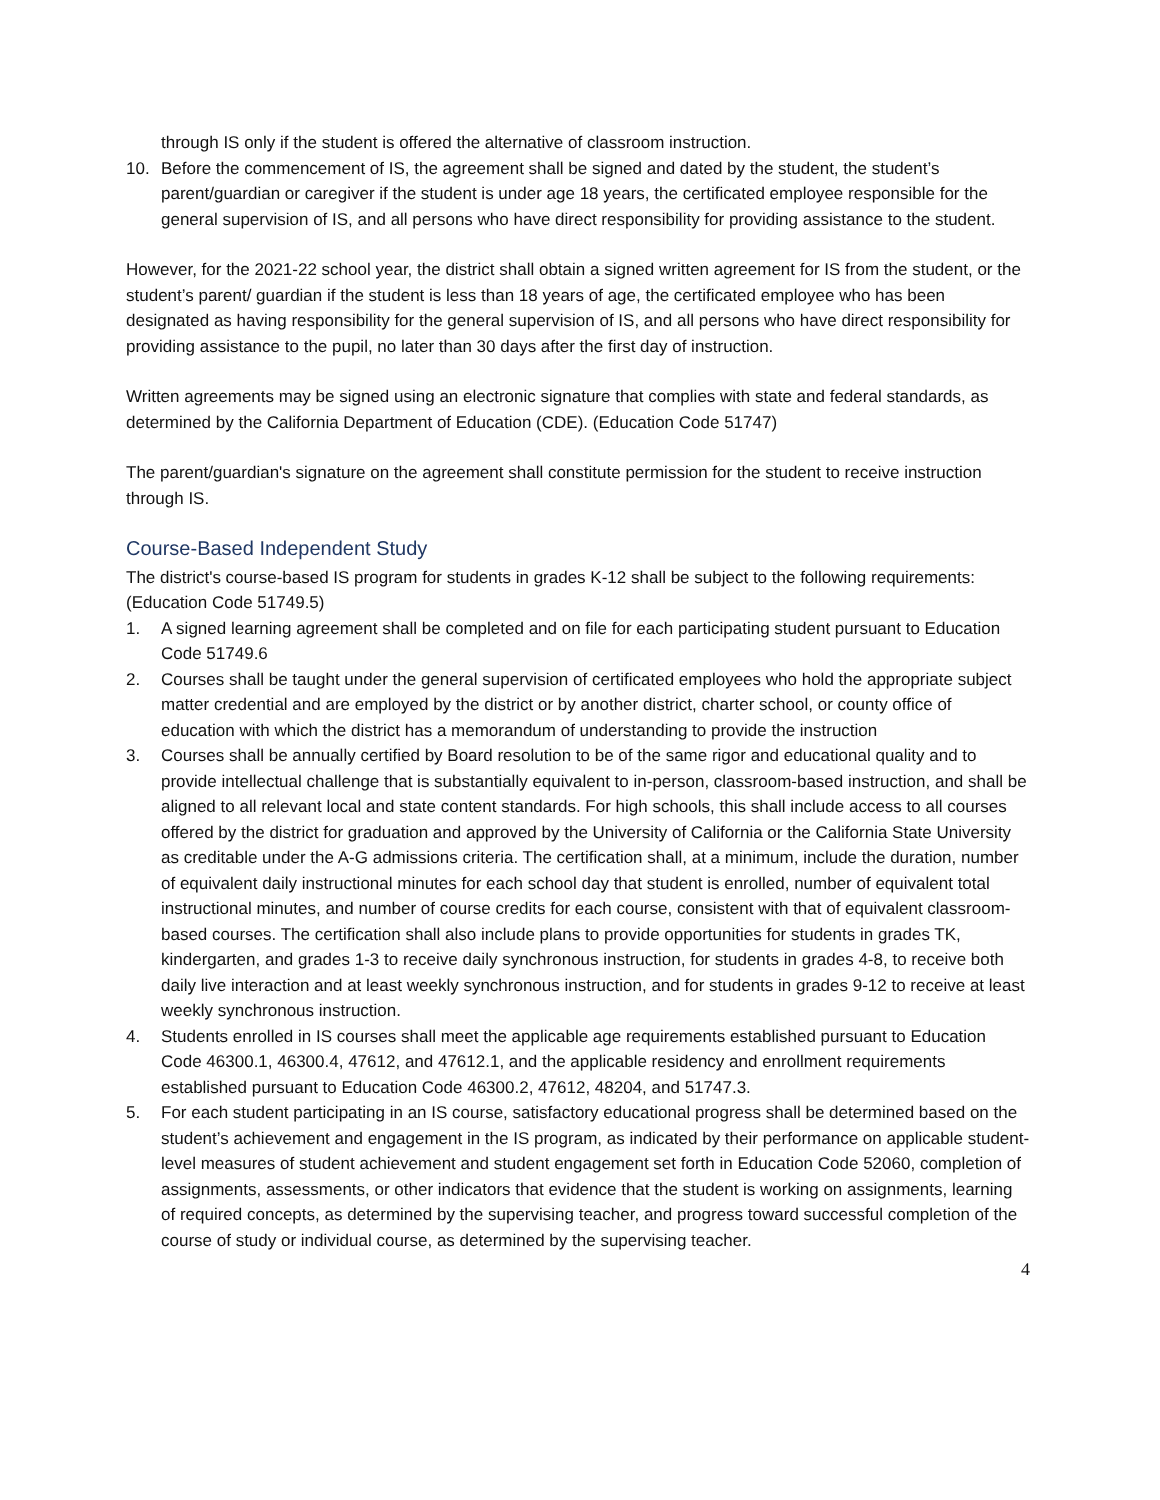through IS only if the student is offered the alternative of classroom instruction.
10. Before the commencement of IS, the agreement shall be signed and dated by the student, the student’s parent/guardian or caregiver if the student is under age 18 years, the certificated employee responsible for the general supervision of IS, and all persons who have direct responsibility for providing assistance to the student.
However, for the 2021-22 school year, the district shall obtain a signed written agreement for IS from the student, or the student’s parent/ guardian if the student is less than 18 years of age, the certificated employee who has been designated as having responsibility for the general supervision of IS, and all persons who have direct responsibility for providing assistance to the pupil, no later than 30 days after the first day of instruction.
Written agreements may be signed using an electronic signature that complies with state and federal standards, as determined by the California Department of Education (CDE). (Education Code 51747)
The parent/guardian's signature on the agreement shall constitute permission for the student to receive instruction through IS.
Course-Based Independent Study
The district's course-based IS program for students in grades K-12 shall be subject to the following requirements: (Education Code 51749.5)
1. A signed learning agreement shall be completed and on file for each participating student pursuant to Education Code 51749.6
2. Courses shall be taught under the general supervision of certificated employees who hold the appropriate subject matter credential and are employed by the district or by another district, charter school, or county office of education with which the district has a memorandum of understanding to provide the instruction
3. Courses shall be annually certified by Board resolution to be of the same rigor and educational quality and to provide intellectual challenge that is substantially equivalent to in-person, classroom-based instruction, and shall be aligned to all relevant local and state content standards. For high schools, this shall include access to all courses offered by the district for graduation and approved by the University of California or the California State University as creditable under the A-G admissions criteria. The certification shall, at a minimum, include the duration, number of equivalent daily instructional minutes for each school day that student is enrolled, number of equivalent total instructional minutes, and number of course credits for each course, consistent with that of equivalent classroom-based courses. The certification shall also include plans to provide opportunities for students in grades TK, kindergarten, and grades 1-3 to receive daily synchronous instruction, for students in grades 4-8, to receive both daily live interaction and at least weekly synchronous instruction, and for students in grades 9-12 to receive at least weekly synchronous instruction.
4. Students enrolled in IS courses shall meet the applicable age requirements established pursuant to Education Code 46300.1, 46300.4, 47612, and 47612.1, and the applicable residency and enrollment requirements established pursuant to Education Code 46300.2, 47612, 48204, and 51747.3.
5. For each student participating in an IS course, satisfactory educational progress shall be determined based on the student’s achievement and engagement in the IS program, as indicated by their performance on applicable student-level measures of student achievement and student engagement set forth in Education Code 52060, completion of assignments, assessments, or other indicators that evidence that the student is working on assignments, learning of required concepts, as determined by the supervising teacher, and progress toward successful completion of the course of study or individual course, as determined by the supervising teacher.
4